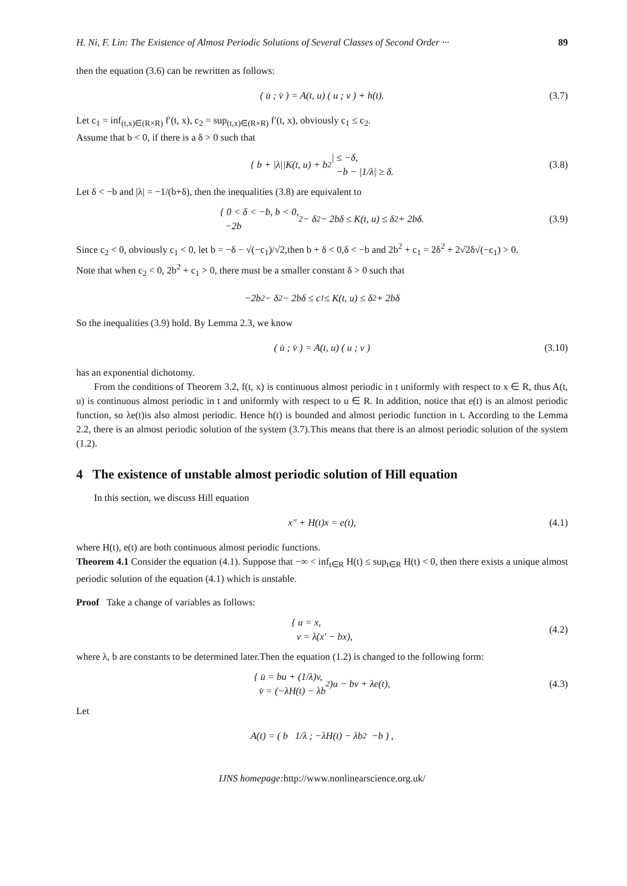H. Ni, F. Lin: The Existence of Almost Periodic Solutions of Several Classes of Second Order ··· 89
then the equation (3.6) can be rewritten as follows:
( u̇ ; v̇ ) = A(t, u) ( u ; v ) + h(t). (3.7)
Let c<sub>1</sub> = inf<sub>(t,x)∈(R×R)</sub> f′(t, x), c<sub>2</sub> = sup<sub>(t,x)∈(R×R)</sub> f′(t, x), obviously c<sub>1</sub> ≤ c<sub>2</sub>.
Assume that b < 0, if there is a δ > 0 such that
{ b + |λ||K(t, u) + b<sup>2</sup>| ≤ −δ,
−b − |1/λ| ≥ δ. (3.8)
Let δ < −b and |λ| = −1/(b+δ), then the inequalities (3.8) are equivalent to
{ 0 < δ < −b, b < 0,
−2b<sup>2</sup> − δ<sup>2</sup> − 2bδ ≤ K(t, u) ≤ δ<sup>2</sup> + 2bδ. (3.9)
Since c<sub>2</sub> < 0, obviously c<sub>1</sub> < 0, let b = −δ − √(−c<sub>1</sub>)/√2,then b + δ < 0,δ < −b and 2b<sup>2</sup> + c<sub>1</sub> = 2δ<sup>2</sup> + 2√2δ√(−c<sub>1</sub>) > 0.
Note that when c<sub>2</sub> < 0, 2b<sup>2</sup> + c<sub>1</sub> > 0, there must be a smaller constant δ > 0 such that
−2b<sup>2</sup> − δ<sup>2</sup> − 2bδ ≤ c<sub>1</sub> ≤ K(t, u) ≤ δ<sup>2</sup> + 2bδ
So the inequalities (3.9) hold. By Lemma 2.3, we know
( u̇ ; v̇ ) = A(t, u) ( u ; v ) (3.10)
has an exponential dichotomy.
From the conditions of Theorem 3.2, f(t, x) is continuous almost periodic in t uniformly with respect to x ∈ R, thus A(t, u) is continuous almost periodic in t and uniformly with respect to u ∈ R. In addition, notice that e(t) is an almost periodic function, so λe(t)is also almost periodic. Hence h(t) is bounded and almost periodic function in t. According to the Lemma 2.2, there is an almost periodic solution of the system (3.7).This means that there is an almost periodic solution of the system (1.2).
4 The existence of unstable almost periodic solution of Hill equation
In this section, we discuss Hill equation
x″ + H(t)x = e(t), (4.1)
where H(t), e(t) are both continuous almost periodic functions.
Theorem 4.1 Consider the equation (4.1). Suppose that −∞ < inf<sub>t∈R</sub> H(t) ≤ sup<sub>t∈R</sub> H(t) < 0, then there exists a unique almost periodic solution of the equation (4.1) which is unstable.
Proof Take a change of variables as follows:
{ u = x,
v = λ(x′ − bx), (4.2)
where λ, b are constants to be determined later.Then the equation (1.2) is changed to the following form:
{ u̇ = bu + (1/λ)v,
v̇ = (−λH(t) − λb<sup>2</sup>)u − bv + λe(t), (4.3)
Let
A(t) = ( b 1/λ ; −λH(t) − λb<sup>2</sup> −b ) ,
IJNS homepage: http://www.nonlinearscience.org.uk/